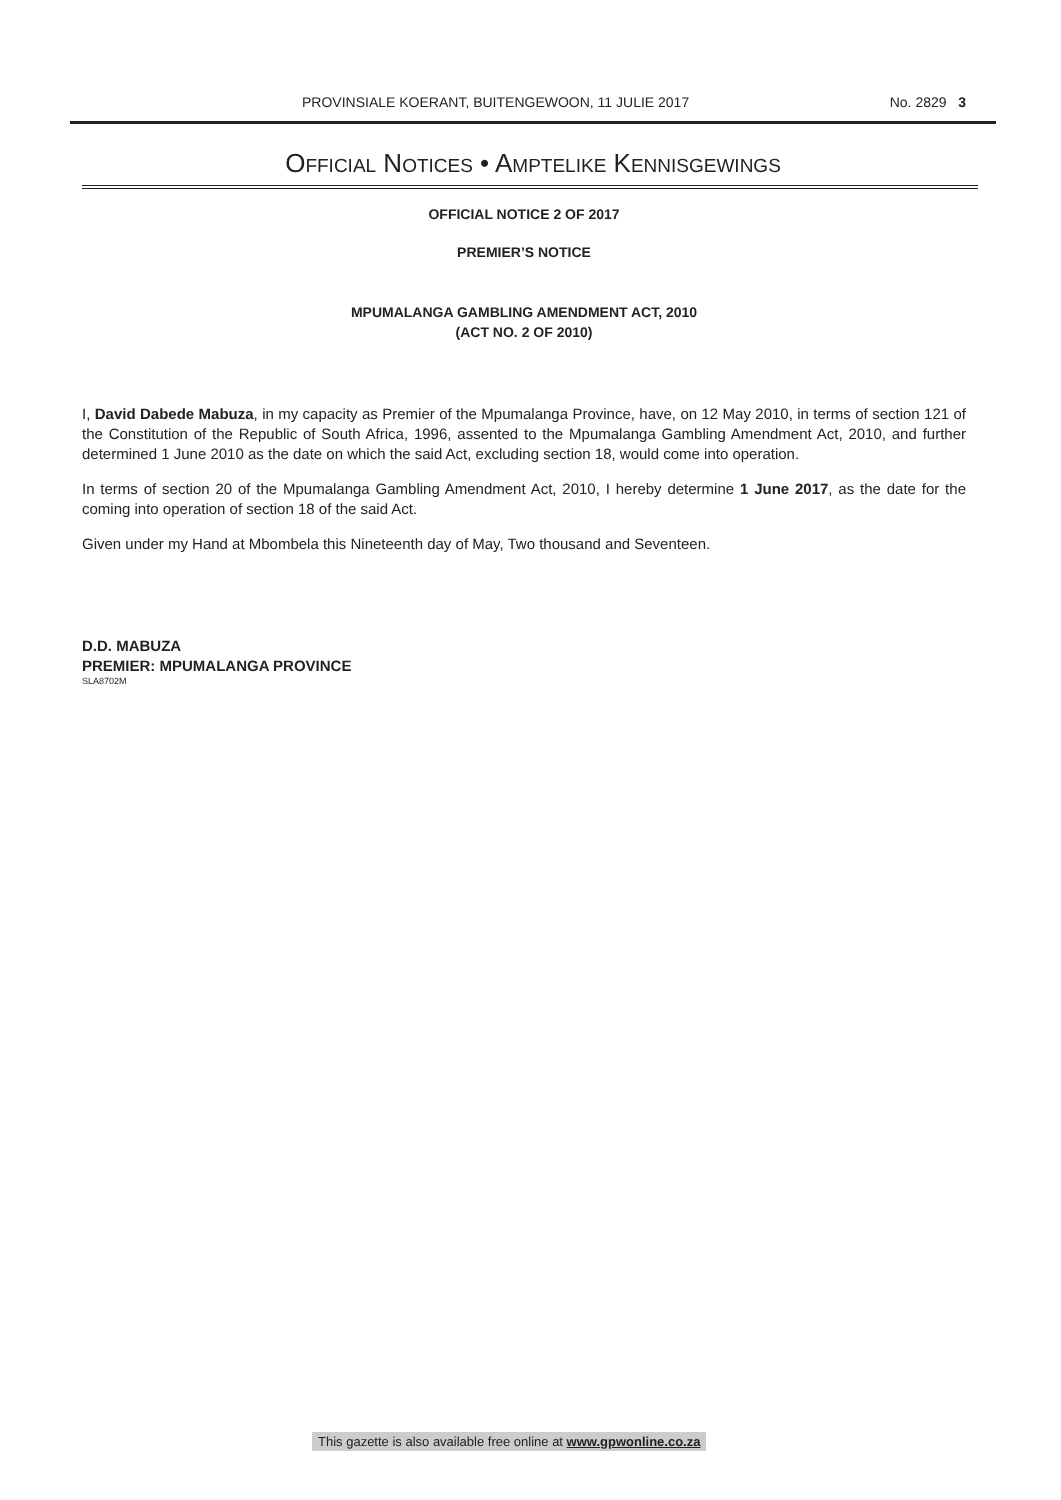PROVINSIALE KOERANT, BUITENGEWOON, 11 JULIE 2017 No. 2829 3
OFFICIAL NOTICES • AMPTELIKE KENNISGEWINGS
OFFICIAL NOTICE 2 OF 2017
PREMIER’S NOTICE
MPUMALANGA GAMBLING AMENDMENT ACT, 2010
(ACT NO. 2 OF 2010)
I, David Dabede Mabuza, in my capacity as Premier of the Mpumalanga Province, have, on 12 May 2010, in terms of section 121 of the Constitution of the Republic of South Africa, 1996, assented to the Mpumalanga Gambling Amendment Act, 2010, and further determined 1 June 2010 as the date on which the said Act, excluding section 18, would come into operation.
In terms of section 20 of the Mpumalanga Gambling Amendment Act, 2010, I hereby determine 1 June 2017, as the date for the coming into operation of section 18 of the said Act.
Given under my Hand at Mbombela this Nineteenth day of May, Two thousand and Seventeen.
D.D. MABUZA
PREMIER: MPUMALANGA PROVINCE
SLA8702M
This gazette is also available free online at www.gpwonline.co.za